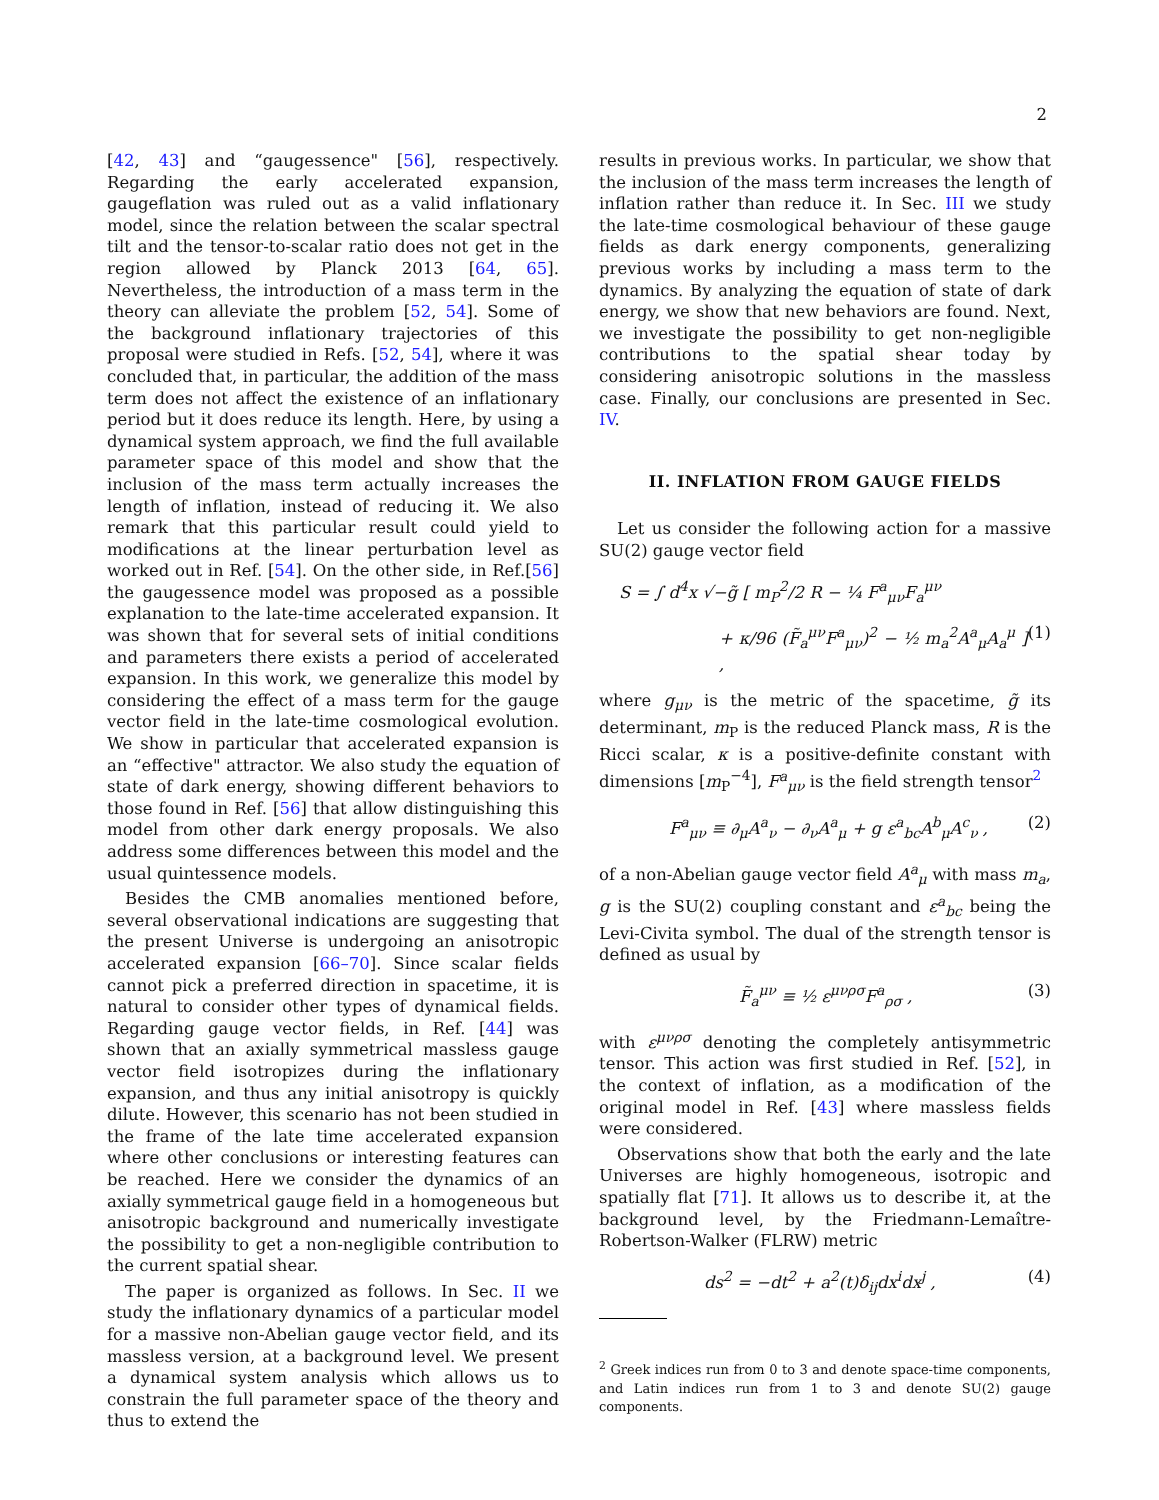2
[42, 43] and “gaugessence" [56], respectively. Regarding the early accelerated expansion, gaugeflation was ruled out as a valid inflationary model, since the relation between the scalar spectral tilt and the tensor-to-scalar ratio does not get in the region allowed by Planck 2013 [64, 65]. Nevertheless, the introduction of a mass term in the theory can alleviate the problem [52, 54]. Some of the background inflationary trajectories of this proposal were studied in Refs. [52, 54], where it was concluded that, in particular, the addition of the mass term does not affect the existence of an inflationary period but it does reduce its length. Here, by using a dynamical system approach, we find the full available parameter space of this model and show that the inclusion of the mass term actually increases the length of inflation, instead of reducing it. We also remark that this particular result could yield to modifications at the linear perturbation level as worked out in Ref. [54]. On the other side, in Ref.[56] the gaugessence model was proposed as a possible explanation to the late-time accelerated expansion. It was shown that for several sets of initial conditions and parameters there exists a period of accelerated expansion. In this work, we generalize this model by considering the effect of a mass term for the gauge vector field in the late-time cosmological evolution. We show in particular that accelerated expansion is an “effective" attractor. We also study the equation of state of dark energy, showing different behaviors to those found in Ref. [56] that allow distinguishing this model from other dark energy proposals. We also address some differences between this model and the usual quintessence models.
Besides the CMB anomalies mentioned before, several observational indications are suggesting that the present Universe is undergoing an anisotropic accelerated expansion [66–70]. Since scalar fields cannot pick a preferred direction in spacetime, it is natural to consider other types of dynamical fields. Regarding gauge vector fields, in Ref. [44] was shown that an axially symmetrical massless gauge vector field isotropizes during the inflationary expansion, and thus any initial anisotropy is quickly dilute. However, this scenario has not been studied in the frame of the late time accelerated expansion where other conclusions or interesting features can be reached. Here we consider the dynamics of an axially symmetrical gauge field in a homogeneous but anisotropic background and numerically investigate the possibility to get a non-negligible contribution to the current spatial shear.
The paper is organized as follows. In Sec. II we study the inflationary dynamics of a particular model for a massive non-Abelian gauge vector field, and its massless version, at a background level. We present a dynamical system analysis which allows us to constrain the full parameter space of the theory and thus to extend the
results in previous works. In particular, we show that the inclusion of the mass term increases the length of inflation rather than reduce it. In Sec. III we study the late-time cosmological behaviour of these gauge fields as dark energy components, generalizing previous works by including a mass term to the dynamics. By analyzing the equation of state of dark energy, we show that new behaviors are found. Next, we investigate the possibility to get non-negligible contributions to the spatial shear today by considering anisotropic solutions in the massless case. Finally, our conclusions are presented in Sec. IV.
II. INFLATION FROM GAUGE FIELDS
Let us consider the following action for a massive SU(2) gauge vector field
S = ∫ d<sup>4</sup>x √−g̃ [ m<sub>P</sub><sup>2</sup>/2 R − ¼ F<sup>a</sup><sub>μν</sub>F<sub>a</sub><sup>μν</sup>
+ κ/96 (F̃<sub>a</sub><sup>μν</sup>F<sup>a</sup><sub>μν</sub>)<sup>2</sup> − ½ m<sub>a</sub><sup>2</sup>A<sup>a</sup><sub>μ</sub>A<sub>a</sub><sup>μ</sup> ] , (1)
where g<sub>μν</sub> is the metric of the spacetime, g̃ its determinant, m<sub>P</sub> is the reduced Planck mass, R is the Ricci scalar, κ is a positive-definite constant with dimensions [m<sub>P</sub><sup>−4</sup>], F<sup>a</sup><sub>μν</sub> is the field strength tensor<sup>2</sup>
F<sup>a</sup><sub>μν</sub> ≡ ∂<sub>μ</sub>A<sup>a</sup><sub>ν</sub> − ∂<sub>ν</sub>A<sup>a</sup><sub>μ</sub> + g ε<sup>a</sup><sub>bc</sub>A<sup>b</sup><sub>μ</sub>A<sup>c</sup><sub>ν</sub> , (2)
of a non-Abelian gauge vector field A<sup>a</sup><sub>μ</sub> with mass m<sub>a</sub>, g is the SU(2) coupling constant and ε<sup>a</sup><sub>bc</sub> being the Levi-Civita symbol. The dual of the strength tensor is defined as usual by
F̃<sub>a</sub><sup>μν</sup> ≡ ½ ε<sup>μνρσ</sup>F<sup>a</sup><sub>ρσ</sub> , (3)
with ε<sup>μνρσ</sup> denoting the completely antisymmetric tensor. This action was first studied in Ref. [52], in the context of inflation, as a modification of the original model in Ref. [43] where massless fields were considered.
Observations show that both the early and the late Universes are highly homogeneous, isotropic and spatially flat [71]. It allows us to describe it, at the background level, by the Friedmann-Lemaître-Robertson-Walker (FLRW) metric
ds<sup>2</sup> = −dt<sup>2</sup> + a<sup>2</sup>(t)δ<sub>ij</sub>dx<sup>i</sup>dx<sup>j</sup> , (4)
<sup>2</sup> Greek indices run from 0 to 3 and denote space-time components, and Latin indices run from 1 to 3 and denote SU(2) gauge components.